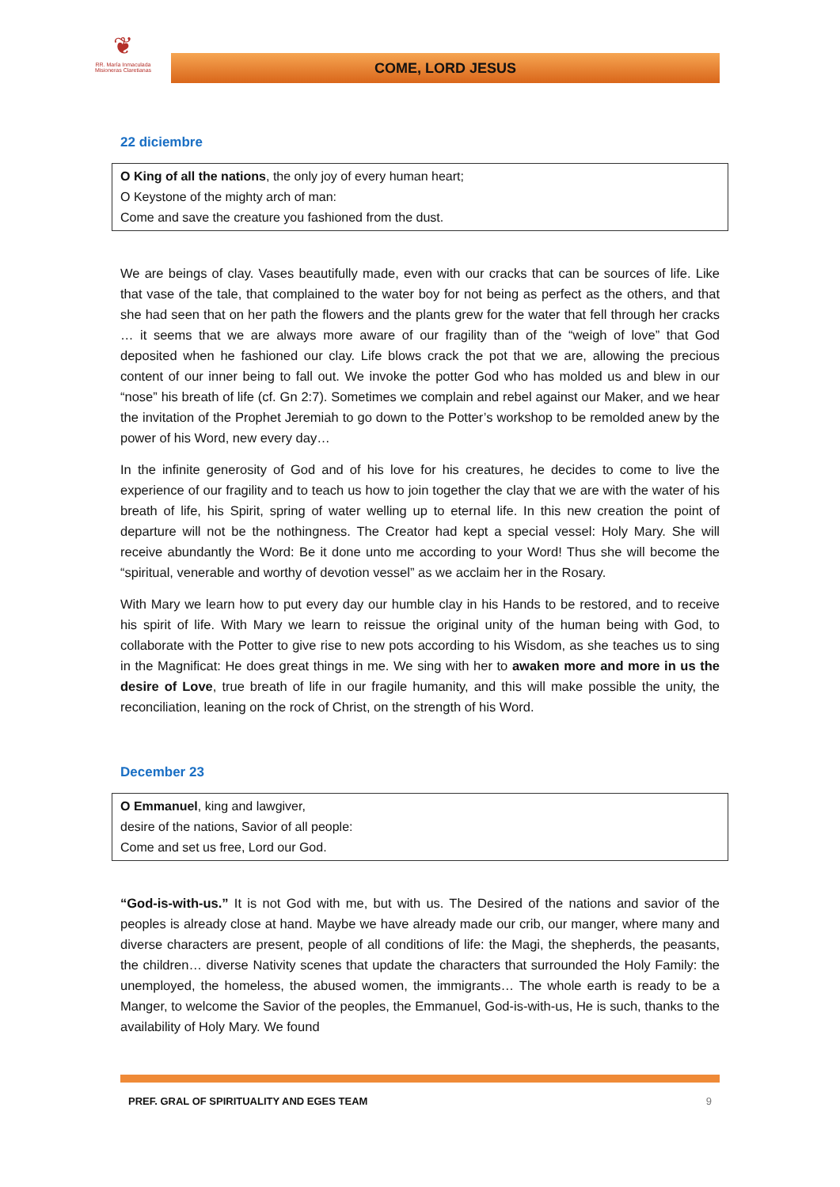❦
RR. María Inmaculada
Misioneras Claretianas
COME, LORD JESUS
22 diciembre
O King of all the nations, the only joy of every human heart;
O Keystone of the mighty arch of man:
Come and save the creature you fashioned from the dust.
We are beings of clay. Vases beautifully made, even with our cracks that can be sources of life. Like that vase of the tale, that complained to the water boy for not being as perfect as the others, and that she had seen that on her path the flowers and the plants grew for the water that fell through her cracks … it seems that we are always more aware of our fragility than of the “weigh of love” that God deposited when he fashioned our clay. Life blows crack the pot that we are, allowing the precious content of our inner being to fall out. We invoke the potter God who has molded us and blew in our “nose” his breath of life (cf. Gn 2:7). Sometimes we complain and rebel against our Maker, and we hear the invitation of the Prophet Jeremiah to go down to the Potter’s workshop to be remolded anew by the power of his Word, new every day…
In the infinite generosity of God and of his love for his creatures, he decides to come to live the experience of our fragility and to teach us how to join together the clay that we are with the water of his breath of life, his Spirit, spring of water welling up to eternal life. In this new creation the point of departure will not be the nothingness. The Creator had kept a special vessel: Holy Mary. She will receive abundantly the Word: Be it done unto me according to your Word! Thus she will become the “spiritual, venerable and worthy of devotion vessel” as we acclaim her in the Rosary.
With Mary we learn how to put every day our humble clay in his Hands to be restored, and to receive his spirit of life. With Mary we learn to reissue the original unity of the human being with God, to collaborate with the Potter to give rise to new pots according to his Wisdom, as she teaches us to sing in the Magnificat: He does great things in me. We sing with her to awaken more and more in us the desire of Love, true breath of life in our fragile humanity, and this will make possible the unity, the reconciliation, leaning on the rock of Christ, on the strength of his Word.
December 23
O Emmanuel, king and lawgiver,
desire of the nations, Savior of all people:
Come and set us free, Lord our God.
“God-is-with-us.” It is not God with me, but with us. The Desired of the nations and savior of the peoples is already close at hand. Maybe we have already made our crib, our manger, where many and diverse characters are present, people of all conditions of life: the Magi, the shepherds, the peasants, the children… diverse Nativity scenes that update the characters that surrounded the Holy Family: the unemployed, the homeless, the abused women, the immigrants… The whole earth is ready to be a Manger, to welcome the Savior of the peoples, the Emmanuel, God-is-with-us, He is such, thanks to the availability of Holy Mary. We found
PREF. GRAL OF SPIRITUALITY AND EGES TEAM 9